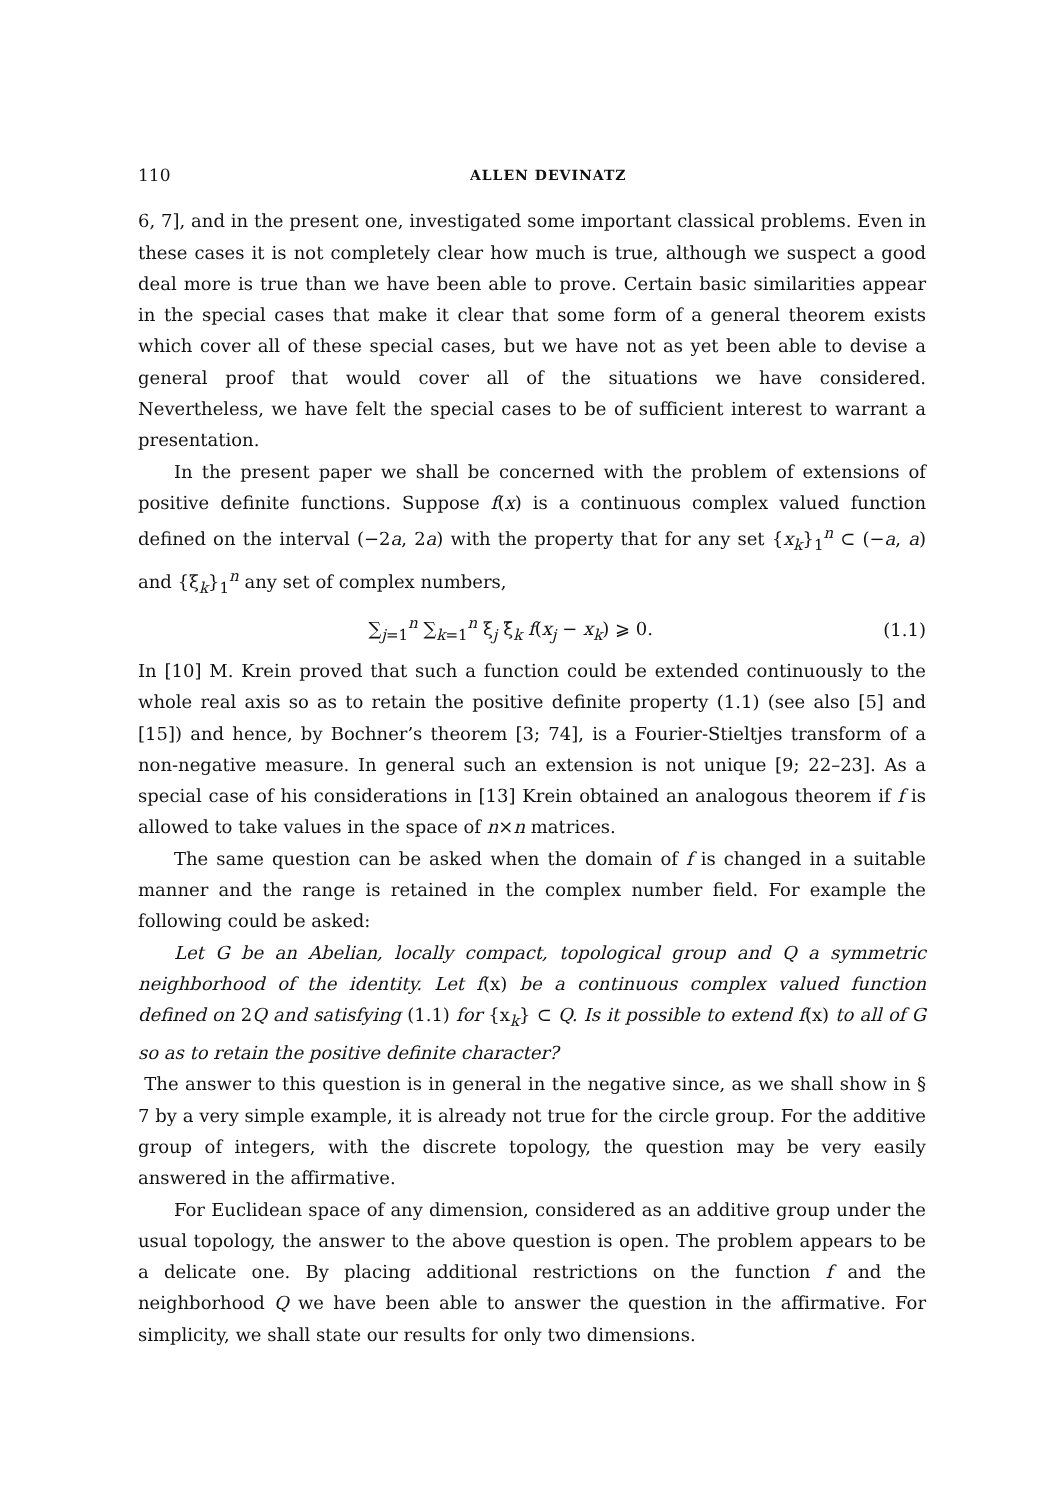110 ALLEN DEVINATZ
6, 7], and in the present one, investigated some important classical problems. Even in these cases it is not completely clear how much is true, although we suspect a good deal more is true than we have been able to prove. Certain basic similarities appear in the special cases that make it clear that some form of a general theorem exists which cover all of these special cases, but we have not as yet been able to devise a general proof that would cover all of the situations we have considered. Nevertheless, we have felt the special cases to be of sufficient interest to warrant a presentation.
In the present paper we shall be concerned with the problem of extensions of positive definite functions. Suppose f(x) is a continuous complex valued function defined on the interval (−2a, 2a) with the property that for any set {x<sub>k</sub>}<sub>1</sub><sup>n</sup> ⊂ (−a, a) and {ξ<sub>k</sub>}<sub>1</sub><sup>n</sup> any set of complex numbers,
∑<sub>j=1</sub><sup>n</sup> ∑<sub>k=1</sub><sup>n</sup> ξ<sub>j</sub> ξ̄<sub>k</sub> f(x<sub>j</sub> − x<sub>k</sub>) ⩾ 0. (1.1)
In [10] M. Krein proved that such a function could be extended continuously to the whole real axis so as to retain the positive definite property (1.1) (see also [5] and [15]) and hence, by Bochner’s theorem [3; 74], is a Fourier-Stieltjes transform of a non-negative measure. In general such an extension is not unique [9; 22–23]. As a special case of his considerations in [13] Krein obtained an analogous theorem if f is allowed to take values in the space of n×n matrices.
The same question can be asked when the domain of f is changed in a suitable manner and the range is retained in the complex number field. For example the following could be asked:
Let G be an Abelian, locally compact, topological group and Q a symmetric neighborhood of the identity. Let f(x) be a continuous complex valued function defined on 2Q and satisfying (1.1) for {x<sub>k</sub>} ⊂ Q. Is it possible to extend f(x) to all of G so as to retain the positive definite character?
The answer to this question is in general in the negative since, as we shall show in § 7 by a very simple example, it is already not true for the circle group. For the additive group of integers, with the discrete topology, the question may be very easily answered in the affirmative.
For Euclidean space of any dimension, considered as an additive group under the usual topology, the answer to the above question is open. The problem appears to be a delicate one. By placing additional restrictions on the function f and the neighborhood Q we have been able to answer the question in the affirmative. For simplicity, we shall state our results for only two dimensions.